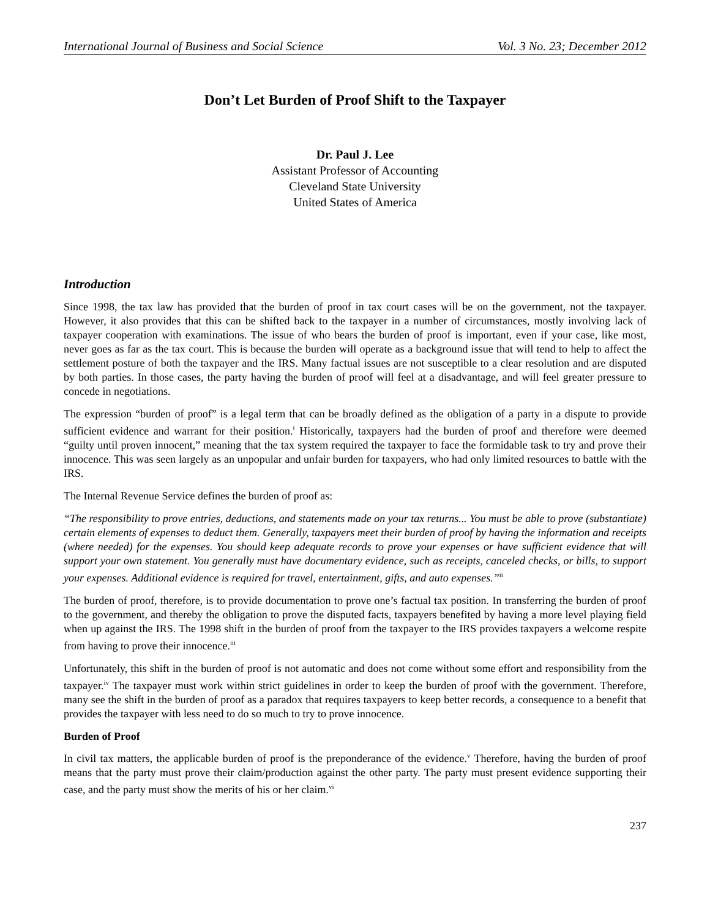International Journal of Business and Social Science Vol. 3 No. 23; December 2012
Don’t Let Burden of Proof Shift to the Taxpayer
Dr. Paul J. Lee
Assistant Professor of Accounting
Cleveland State University
United States of America
Introduction
Since 1998, the tax law has provided that the burden of proof in tax court cases will be on the government, not the taxpayer. However, it also provides that this can be shifted back to the taxpayer in a number of circumstances, mostly involving lack of taxpayer cooperation with examinations. The issue of who bears the burden of proof is important, even if your case, like most, never goes as far as the tax court. This is because the burden will operate as a background issue that will tend to help to affect the settlement posture of both the taxpayer and the IRS. Many factual issues are not susceptible to a clear resolution and are disputed by both parties. In those cases, the party having the burden of proof will feel at a disadvantage, and will feel greater pressure to concede in negotiations.
The expression “burden of proof” is a legal term that can be broadly defined as the obligation of a party in a dispute to provide sufficient evidence and warrant for their position.<sup>i</sup> Historically, taxpayers had the burden of proof and therefore were deemed “guilty until proven innocent,” meaning that the tax system required the taxpayer to face the formidable task to try and prove their innocence. This was seen largely as an unpopular and unfair burden for taxpayers, who had only limited resources to battle with the IRS.
The Internal Revenue Service defines the burden of proof as:
“The responsibility to prove entries, deductions, and statements made on your tax returns... You must be able to prove (substantiate) certain elements of expenses to deduct them. Generally, taxpayers meet their burden of proof by having the information and receipts (where needed) for the expenses. You should keep adequate records to prove your expenses or have sufficient evidence that will support your own statement. You generally must have documentary evidence, such as receipts, canceled checks, or bills, to support your expenses. Additional evidence is required for travel, entertainment, gifts, and auto expenses.”<sup>ii</sup>
The burden of proof, therefore, is to provide documentation to prove one’s factual tax position. In transferring the burden of proof to the government, and thereby the obligation to prove the disputed facts, taxpayers benefited by having a more level playing field when up against the IRS. The 1998 shift in the burden of proof from the taxpayer to the IRS provides taxpayers a welcome respite from having to prove their innocence.<sup>iii</sup>
Unfortunately, this shift in the burden of proof is not automatic and does not come without some effort and responsibility from the taxpayer.<sup>iv</sup> The taxpayer must work within strict guidelines in order to keep the burden of proof with the government. Therefore, many see the shift in the burden of proof as a paradox that requires taxpayers to keep better records, a consequence to a benefit that provides the taxpayer with less need to do so much to try to prove innocence.
Burden of Proof
In civil tax matters, the applicable burden of proof is the preponderance of the evidence.<sup>v</sup> Therefore, having the burden of proof means that the party must prove their claim/production against the other party. The party must present evidence supporting their case, and the party must show the merits of his or her claim.<sup>vi</sup>
237